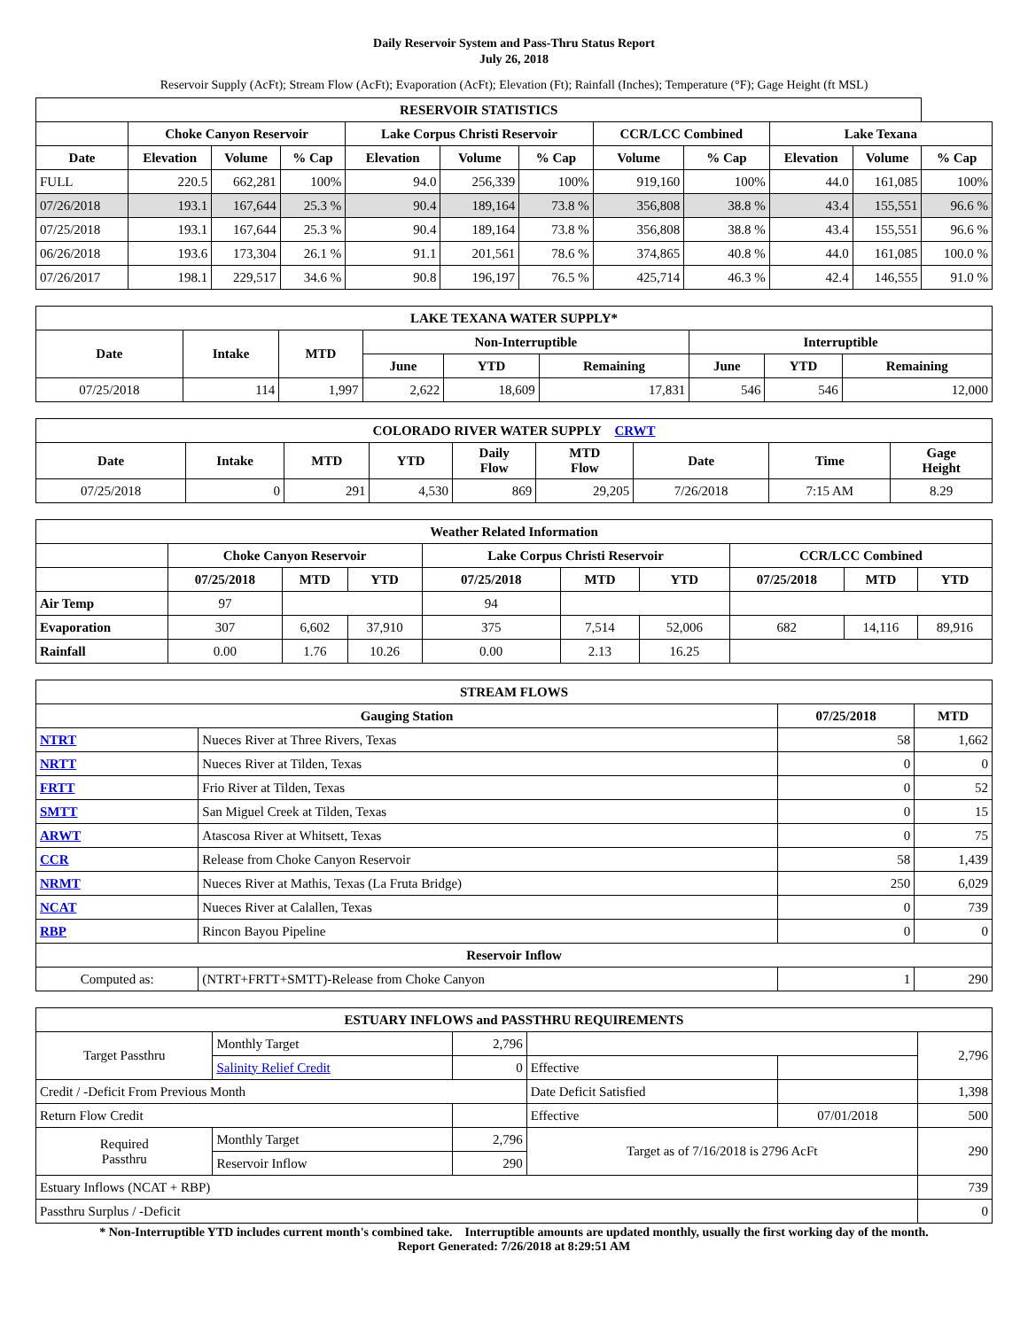Daily Reservoir System and Pass-Thru Status Report
July 26, 2018
Reservoir Supply (AcFt); Stream Flow (AcFt); Evaporation (AcFt); Elevation (Ft); Rainfall (Inches); Temperature (°F); Gage Height (ft MSL)
| RESERVOIR STATISTICS | | | | | | | | | | | |
| --- | --- | --- | --- | --- | --- | --- | --- | --- | --- | --- | --- |
| | Choke Canyon Reservoir | | | Lake Corpus Christi Reservoir | | | CCR/LCC Combined | | Lake Texana | | |
| Date | Elevation | Volume | % Cap | Elevation | Volume | % Cap | Volume | % Cap | Elevation | Volume | % Cap |
| FULL | 220.5 | 662,281 | 100% | 94.0 | 256,339 | 100% | 919,160 | 100% | 44.0 | 161,085 | 100% |
| 07/26/2018 | 193.1 | 167,644 | 25.3 % | 90.4 | 189,164 | 73.8 % | 356,808 | 38.8 % | 43.4 | 155,551 | 96.6 % |
| 07/25/2018 | 193.1 | 167,644 | 25.3 % | 90.4 | 189,164 | 73.8 % | 356,808 | 38.8 % | 43.4 | 155,551 | 96.6 % |
| 06/26/2018 | 193.6 | 173,304 | 26.1 % | 91.1 | 201,561 | 78.6 % | 374,865 | 40.8 % | 44.0 | 161,085 | 100.0 % |
| 07/26/2017 | 198.1 | 229,517 | 34.6 % | 90.8 | 196,197 | 76.5 % | 425,714 | 46.3 % | 42.4 | 146,555 | 91.0 % |
| LAKE TEXANA WATER SUPPLY* | | | | | | | | |
| --- | --- | --- | --- | --- | --- | --- | --- | --- |
| Date | Intake | MTD | Non-Interruptible | | | Interruptible | | |
| | | | June | YTD | Remaining | June | YTD | Remaining |
| 07/25/2018 | 114 | 1,997 | 2,622 | 18,609 | 17,831 | 546 | 546 | 12,000 |
| COLORADO RIVER WATER SUPPLY CRWT | | | | | | | | |
| --- | --- | --- | --- | --- | --- | --- | --- | --- |
| Date | Intake | MTD | YTD | Daily Flow | MTD Flow | Date | Time | Gage Height |
| 07/25/2018 | 0 | 291 | 4,530 | 869 | 29,205 | 7/26/2018 | 7:15 AM | 8.29 |
| Weather Related Information | | | | | | | | | |
| --- | --- | --- | --- | --- | --- | --- | --- | --- | --- |
| | Choke Canyon Reservoir | | | Lake Corpus Christi Reservoir | | | CCR/LCC Combined | | |
| | 07/25/2018 | MTD | YTD | 07/25/2018 | MTD | YTD | 07/25/2018 | MTD | YTD |
| Air Temp | 97 | | | 94 | | | | | |
| Evaporation | 307 | 6,602 | 37,910 | 375 | 7,514 | 52,006 | 682 | 14,116 | 89,916 |
| Rainfall | 0.00 | 1.76 | 10.26 | 0.00 | 2.13 | 16.25 | | | |
| STREAM FLOWS | | | |
| --- | --- | --- | --- |
| Gauging Station | | 07/25/2018 | MTD |
| NTRT | Nueces River at Three Rivers, Texas | 58 | 1,662 |
| NRTT | Nueces River at Tilden, Texas | 0 | 0 |
| FRTT | Frio River at Tilden, Texas | 0 | 52 |
| SMTT | San Miguel Creek at Tilden, Texas | 0 | 15 |
| ARWT | Atascosa River at Whitsett, Texas | 0 | 75 |
| CCR | Release from Choke Canyon Reservoir | 58 | 1,439 |
| NRMT | Nueces River at Mathis, Texas (La Fruta Bridge) | 250 | 6,029 |
| NCAT | Nueces River at Calallen, Texas | 0 | 739 |
| RBP | Rincon Bayou Pipeline | 0 | 0 |
| Reservoir Inflow | | | |
| Computed as: | (NTRT+FRTT+SMTT)-Release from Choke Canyon | 1 | 290 |
| ESTUARY INFLOWS and PASSTHRU REQUIREMENTS | | | | | |
| --- | --- | --- | --- | --- | --- |
| Target Passthru | Monthly Target | 2,796 | | | 2,796 |
| | Salinity Relief Credit | 0 | Effective | | |
| Credit / -Deficit From Previous Month | | | Date Deficit Satisfied | | 1,398 |
| Return Flow Credit | | | Effective | 07/01/2018 | 500 |
| Required Passthru | Monthly Target | 2,796 | Target as of 7/16/2018 is 2796 AcFt | | 290 |
| | Reservoir Inflow | 290 | | | |
| Estuary Inflows (NCAT + RBP) | | | | | 739 |
| Passthru Surplus / -Deficit | | | | | 0 |
* Non-Interruptible YTD includes current month's combined take. Interruptible amounts are updated monthly, usually the first working day of the month.
Report Generated: 7/26/2018 at 8:29:51 AM